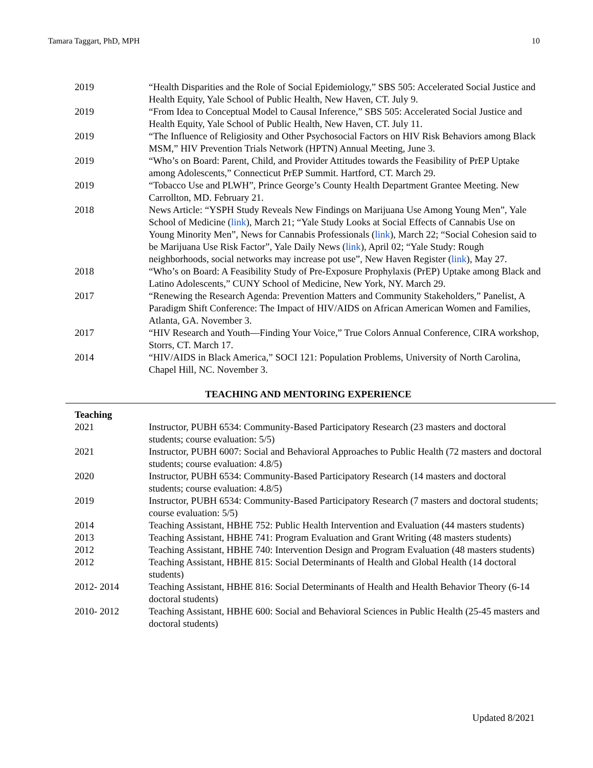Tamara Taggart, PhD, MPH 10
2019 “Health Disparities and the Role of Social Epidemiology,” SBS 505: Accelerated Social Justice and Health Equity, Yale School of Public Health, New Haven, CT. July 9.
2019 “From Idea to Conceptual Model to Causal Inference,” SBS 505: Accelerated Social Justice and Health Equity, Yale School of Public Health, New Haven, CT. July 11.
2019 “The Influence of Religiosity and Other Psychosocial Factors on HIV Risk Behaviors among Black MSM,” HIV Prevention Trials Network (HPTN) Annual Meeting, June 3.
2019 “Who’s on Board: Parent, Child, and Provider Attitudes towards the Feasibility of PrEP Uptake among Adolescents,” Connecticut PrEP Summit. Hartford, CT. March 29.
2019 “Tobacco Use and PLWH”, Prince George’s County Health Department Grantee Meeting. New Carrollton, MD. February 21.
2018 News Article: “YSPH Study Reveals New Findings on Marijuana Use Among Young Men”, Yale School of Medicine (link), March 21; “Yale Study Looks at Social Effects of Cannabis Use on Young Minority Men”, News for Cannabis Professionals (link), March 22; “Social Cohesion said to be Marijuana Use Risk Factor”, Yale Daily News (link), April 02; “Yale Study: Rough neighborhoods, social networks may increase pot use”, New Haven Register (link), May 27.
2018 “Who’s on Board: A Feasibility Study of Pre-Exposure Prophylaxis (PrEP) Uptake among Black and Latino Adolescents,” CUNY School of Medicine, New York, NY. March 29.
2017 “Renewing the Research Agenda: Prevention Matters and Community Stakeholders,” Panelist, A Paradigm Shift Conference: The Impact of HIV/AIDS on African American Women and Families, Atlanta, GA. November 3.
2017 “HIV Research and Youth—Finding Your Voice,” True Colors Annual Conference, CIRA workshop, Storrs, CT. March 17.
2014 “HIV/AIDS in Black America,” SOCI 121: Population Problems, University of North Carolina, Chapel Hill, NC. November 3.
TEACHING AND MENTORING EXPERIENCE
Teaching
2021 Instructor, PUBH 6534: Community-Based Participatory Research (23 masters and doctoral students; course evaluation: 5/5)
2021 Instructor, PUBH 6007: Social and Behavioral Approaches to Public Health (72 masters and doctoral students; course evaluation: 4.8/5)
2020 Instructor, PUBH 6534: Community-Based Participatory Research (14 masters and doctoral students; course evaluation: 4.8/5)
2019 Instructor, PUBH 6534: Community-Based Participatory Research (7 masters and doctoral students; course evaluation: 5/5)
2014 Teaching Assistant, HBHE 752: Public Health Intervention and Evaluation (44 masters students)
2013 Teaching Assistant, HBHE 741: Program Evaluation and Grant Writing (48 masters students)
2012 Teaching Assistant, HBHE 740: Intervention Design and Program Evaluation (48 masters students)
2012 Teaching Assistant, HBHE 815: Social Determinants of Health and Global Health (14 doctoral students)
2012- 2014 Teaching Assistant, HBHE 816: Social Determinants of Health and Health Behavior Theory (6-14 doctoral students)
2010- 2012 Teaching Assistant, HBHE 600: Social and Behavioral Sciences in Public Health (25-45 masters and doctoral students)
Updated 8/2021